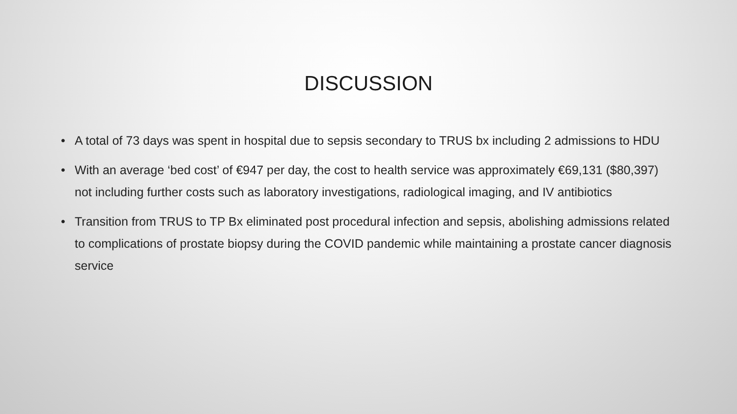DISCUSSION
• A total of 73 days was spent in hospital due to sepsis secondary to TRUS bx including 2 admissions to HDU
• With an average ‘bed cost’ of €947 per day, the cost to health service was approximately €69,131 ($80,397) not including further costs such as laboratory investigations, radiological imaging, and IV antibiotics
• Transition from TRUS to TP Bx eliminated post procedural infection and sepsis, abolishing admissions related to complications of prostate biopsy during the COVID pandemic while maintaining a prostate cancer diagnosis service